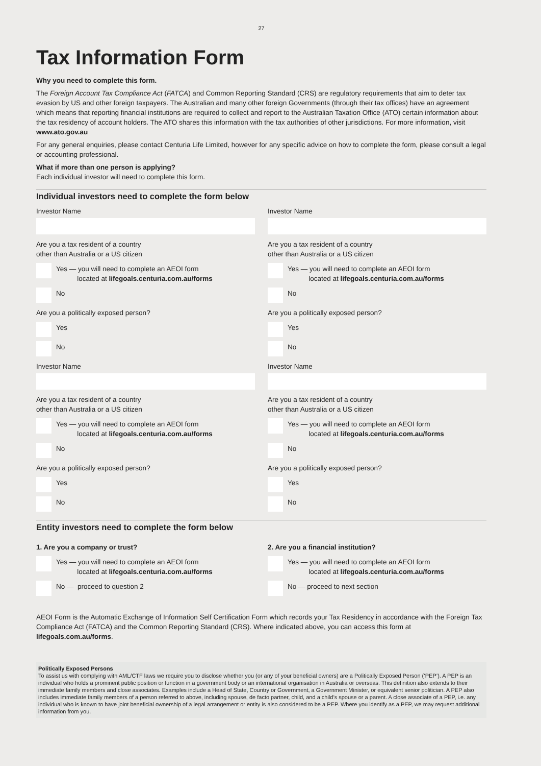27
Tax Information Form
Why you need to complete this form.
The Foreign Account Tax Compliance Act (FATCA) and Common Reporting Standard (CRS) are regulatory requirements that aim to deter tax evasion by US and other foreign taxpayers. The Australian and many other foreign Governments (through their tax offices) have an agreement which means that reporting financial institutions are required to collect and report to the Australian Taxation Office (ATO) certain information about the tax residency of account holders. The ATO shares this information with the tax authorities of other jurisdictions. For more information, visit www.ato.gov.au
For any general enquiries, please contact Centuria Life Limited, however for any specific advice on how to complete the form, please consult a legal or accounting professional.
What if more than one person is applying?
Each individual investor will need to complete this form.
Individual investors need to complete the form below
Investor Name
Are you a tax resident of a country
other than Australia or a US citizen
Yes — you will need to complete an AEOI form
located at lifegoals.centuria.com.au/forms
No
Are you a politically exposed person?
Yes
No
Investor Name
Are you a tax resident of a country
other than Australia or a US citizen
Yes — you will need to complete an AEOI form
located at lifegoals.centuria.com.au/forms
No
Are you a politically exposed person?
Yes
No
Investor Name
Are you a tax resident of a country
other than Australia or a US citizen
Yes — you will need to complete an AEOI form
located at lifegoals.centuria.com.au/forms
No
Are you a politically exposed person?
Yes
No
Investor Name
Are you a tax resident of a country
other than Australia or a US citizen
Yes — you will need to complete an AEOI form
located at lifegoals.centuria.com.au/forms
No
Are you a politically exposed person?
Yes
No
Entity investors need to complete the form below
1. Are you a company or trust?
Yes — you will need to complete an AEOI form
located at lifegoals.centuria.com.au/forms
No — proceed to question 2
2. Are you a financial institution?
Yes — you will need to complete an AEOI form
located at lifegoals.centuria.com.au/forms
No — proceed to next section
AEOI Form is the Automatic Exchange of Information Self Certification Form which records your Tax Residency in accordance with the Foreign Tax Compliance Act (FATCA) and the Common Reporting Standard (CRS). Where indicated above, you can access this form at lifegoals.com.au/forms.
Politically Exposed Persons
To assist us with complying with AML/CTF laws we require you to disclose whether you (or any of your beneficial owners) are a Politically Exposed Person (‘PEP’). A PEP is an individual who holds a prominent public position or function in a government body or an international organisation in Australia or overseas. This definition also extends to their immediate family members and close associates. Examples include a Head of State, Country or Government, a Government Minister, or equivalent senior politician. A PEP also includes immediate family members of a person referred to above, including spouse, de facto partner, child, and a child’s spouse or a parent. A close associate of a PEP, i.e. any individual who is known to have joint beneficial ownership of a legal arrangement or entity is also considered to be a PEP. Where you identify as a PEP, we may request additional information from you.